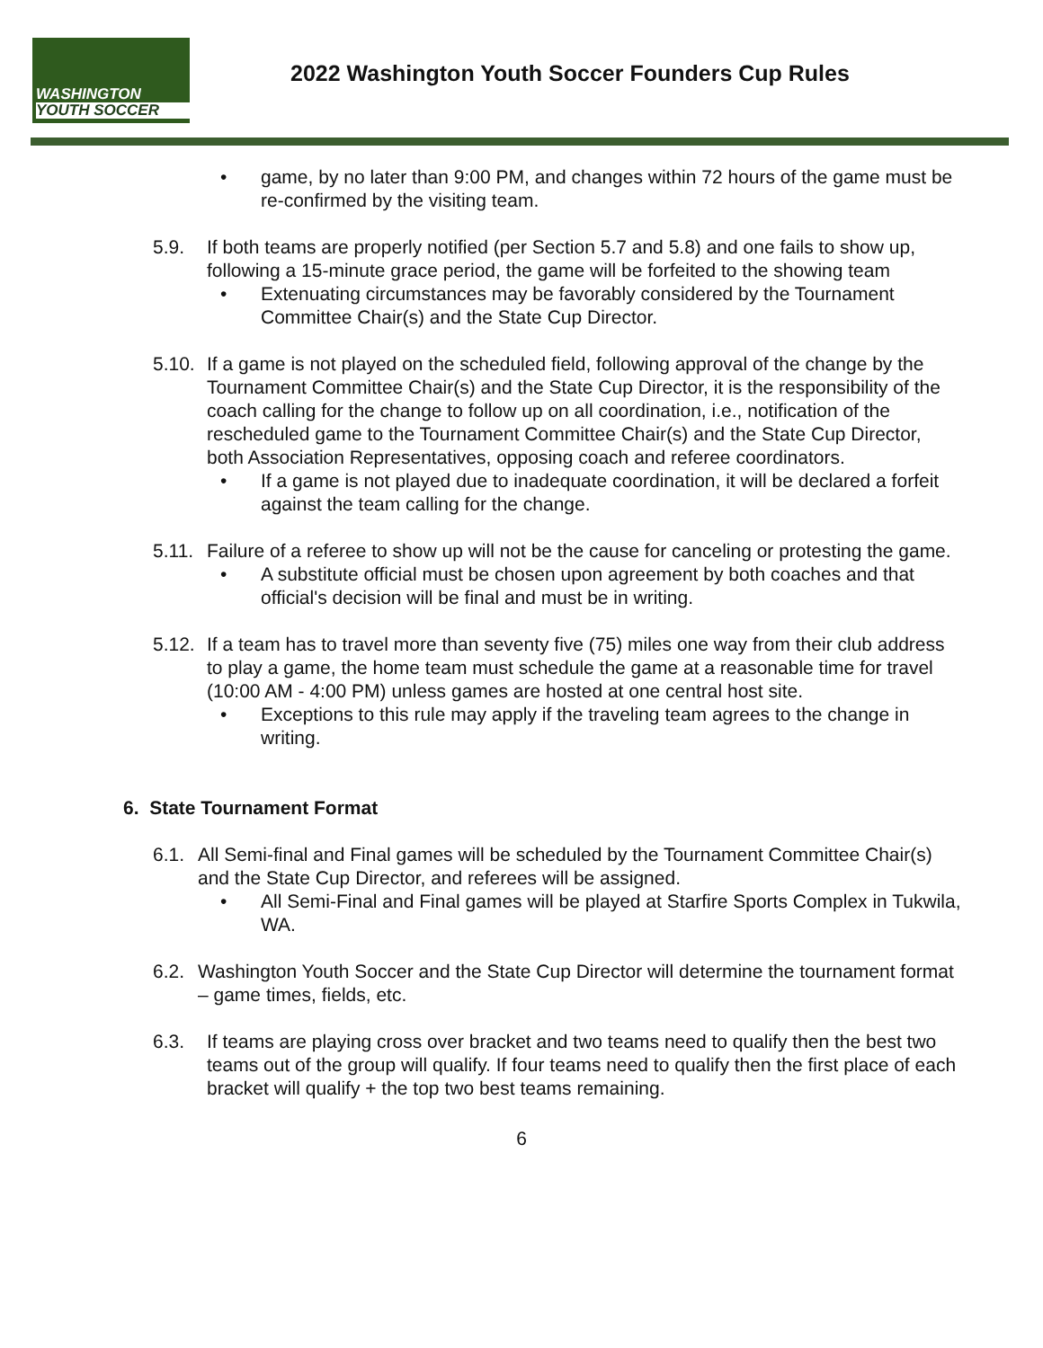WASHINGTON
YOUTH SOCCER
2022 Washington Youth Soccer Founders Cup Rules
game, by no later than 9:00 PM, and changes within 72 hours of the game must be re-confirmed by the visiting team.
5.9. If both teams are properly notified (per Section 5.7 and 5.8) and one fails to show up, following a 15-minute grace period, the game will be forfeited to the showing team
Extenuating circumstances may be favorably considered by the Tournament Committee Chair(s) and the State Cup Director.
5.10.
If a game is not played on the scheduled field, following approval of the change by the Tournament Committee Chair(s) and the State Cup Director, it is the responsibility of the coach calling for the change to follow up on all coordination, i.e., notification of the rescheduled game to the Tournament Committee Chair(s) and the State Cup Director, both Association Representatives, opposing coach and referee coordinators.
If a game is not played due to inadequate coordination, it will be declared a forfeit against the team calling for the change.
5.11.
Failure of a referee to show up will not be the cause for canceling or protesting the game.
A substitute official must be chosen upon agreement by both coaches and that official's decision will be final and must be in writing.
5.12.
If a team has to travel more than seventy five (75) miles one way from their club address to play a game, the home team must schedule the game at a reasonable time for travel (10:00 AM - 4:00 PM) unless games are hosted at one central host site.
Exceptions to this rule may apply if the traveling team agrees to the change in writing.
6. State Tournament Format
6.1.
All Semi-final and Final games will be scheduled by the Tournament Committee Chair(s) and the State Cup Director, and referees will be assigned.
All Semi-Final and Final games will be played at Starfire Sports Complex in Tukwila, WA.
6.2.
Washington Youth Soccer and the State Cup Director will determine the tournament format – game times, fields, etc.
6.3. If teams are playing cross over bracket and two teams need to qualify then the best two teams out of the group will qualify. If four teams need to qualify then the first place of each bracket will qualify + the top two best teams remaining.
6